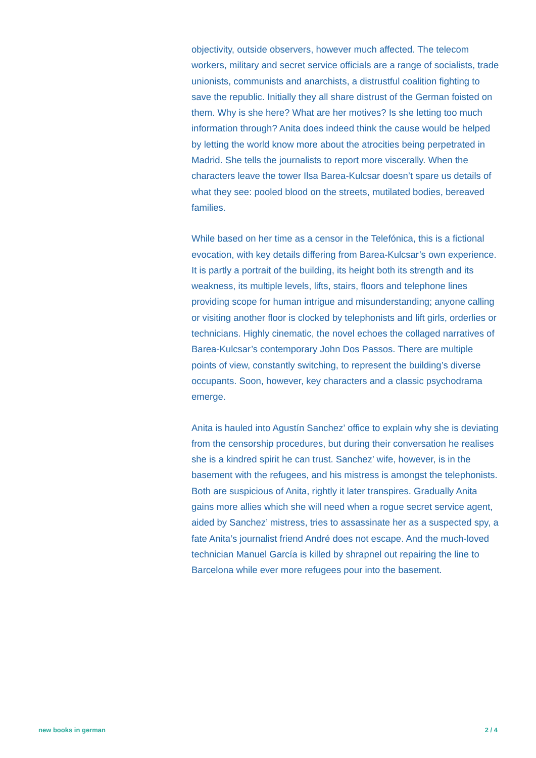objectivity, outside observers, however much affected. The telecom workers, military and secret service officials are a range of socialists, trade unionists, communists and anarchists, a distrustful coalition fighting to save the republic. Initially they all share distrust of the German foisted on them. Why is she here? What are her motives? Is she letting too much information through? Anita does indeed think the cause would be helped by letting the world know more about the atrocities being perpetrated in Madrid. She tells the journalists to report more viscerally. When the characters leave the tower Ilsa Barea-Kulcsar doesn’t spare us details of what they see: pooled blood on the streets, mutilated bodies, bereaved families.
While based on her time as a censor in the Telefónica, this is a fictional evocation, with key details differing from Barea-Kulcsar’s own experience. It is partly a portrait of the building, its height both its strength and its weakness, its multiple levels, lifts, stairs, floors and telephone lines providing scope for human intrigue and misunderstanding; anyone calling or visiting another floor is clocked by telephonists and lift girls, orderlies or technicians. Highly cinematic, the novel echoes the collaged narratives of Barea-Kulcsar’s contemporary John Dos Passos. There are multiple points of view, constantly switching, to represent the building’s diverse occupants. Soon, however, key characters and a classic psychodrama emerge.
Anita is hauled into Agustín Sanchez’ office to explain why she is deviating from the censorship procedures, but during their conversation he realises she is a kindred spirit he can trust. Sanchez’ wife, however, is in the basement with the refugees, and his mistress is amongst the telephonists. Both are suspicious of Anita, rightly it later transpires. Gradually Anita gains more allies which she will need when a rogue secret service agent, aided by Sanchez’ mistress, tries to assassinate her as a suspected spy, a fate Anita’s journalist friend André does not escape. And the much-loved technician Manuel García is killed by shrapnel out repairing the line to Barcelona while ever more refugees pour into the basement.
new books in german 2 / 4